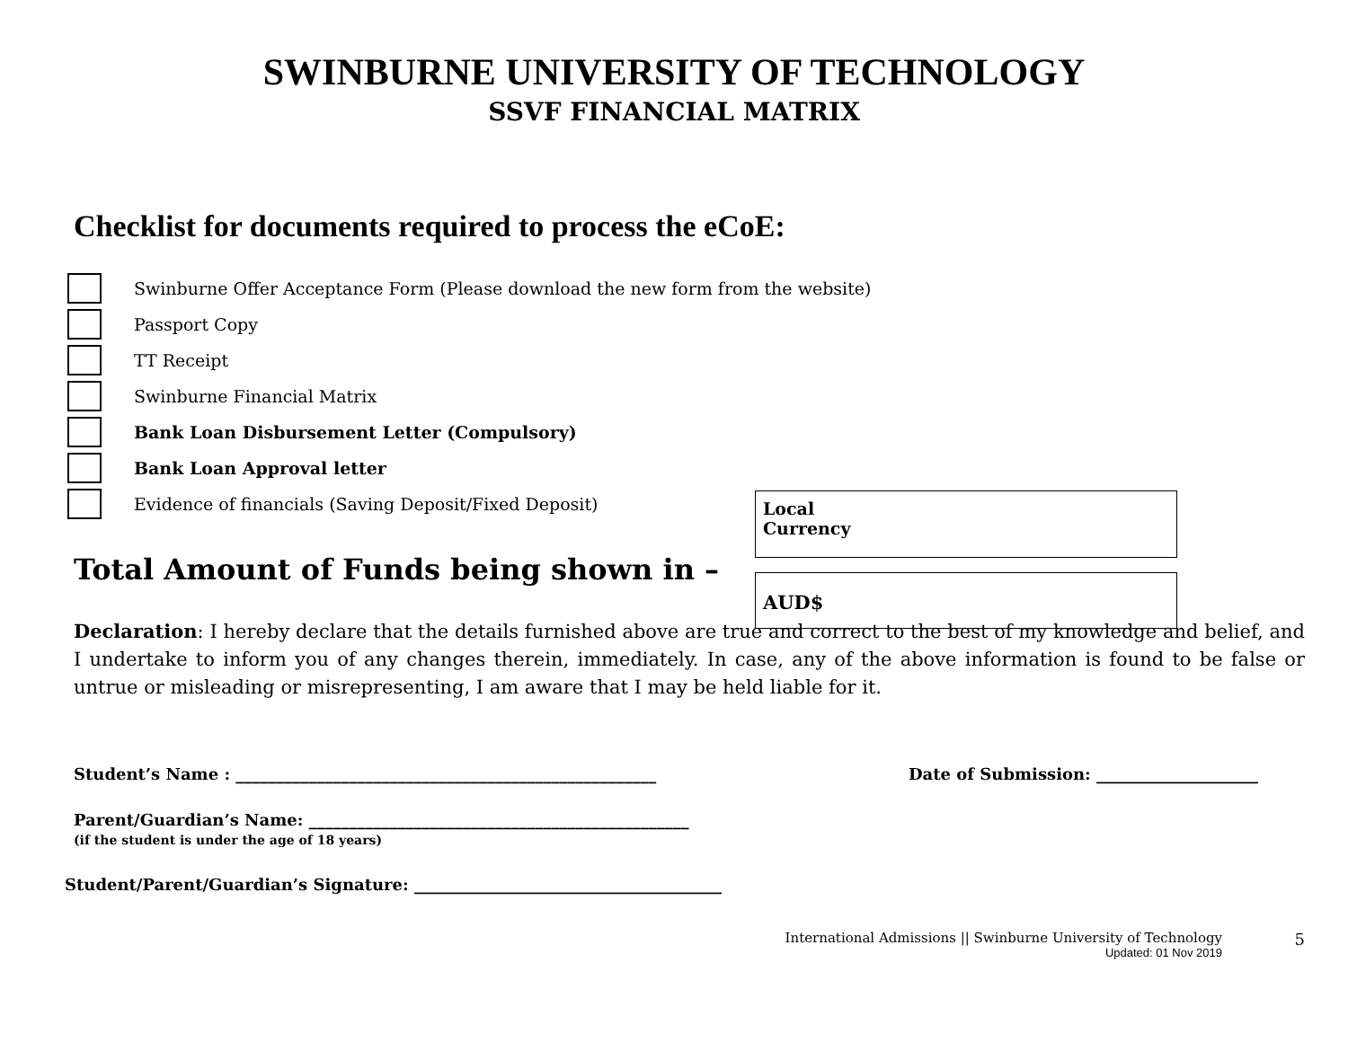SWINBURNE UNIVERSITY OF TECHNOLOGY
SSVF FINANCIAL MATRIX
Checklist for documents required to process the eCoE:
Swinburne Offer Acceptance Form (Please download the new form from the website)
Passport Copy
TT Receipt
Swinburne Financial Matrix
Bank Loan Disbursement Letter (Compulsory)
Bank Loan Approval letter
Evidence of financials (Saving Deposit/Fixed Deposit)
Local
Currency
Total Amount of Funds being shown in –
AUD$
Declaration: I hereby declare that the details furnished above are true and correct to the best of my knowledge and belief, and I undertake to inform you of any changes therein, immediately. In case, any of the above information is found to be false or untrue or misleading or misrepresenting, I am aware that I may be held liable for it.
Student’s Name : ____________________________________________________ Date of Submission: ____________________
Parent/Guardian’s Name: _______________________________________________
(if the student is under the age of 18 years)
Student/Parent/Guardian’s Signature: ______________________________________
International Admissions || Swinburne University of Technology
Updated: 01 Nov 2019
5